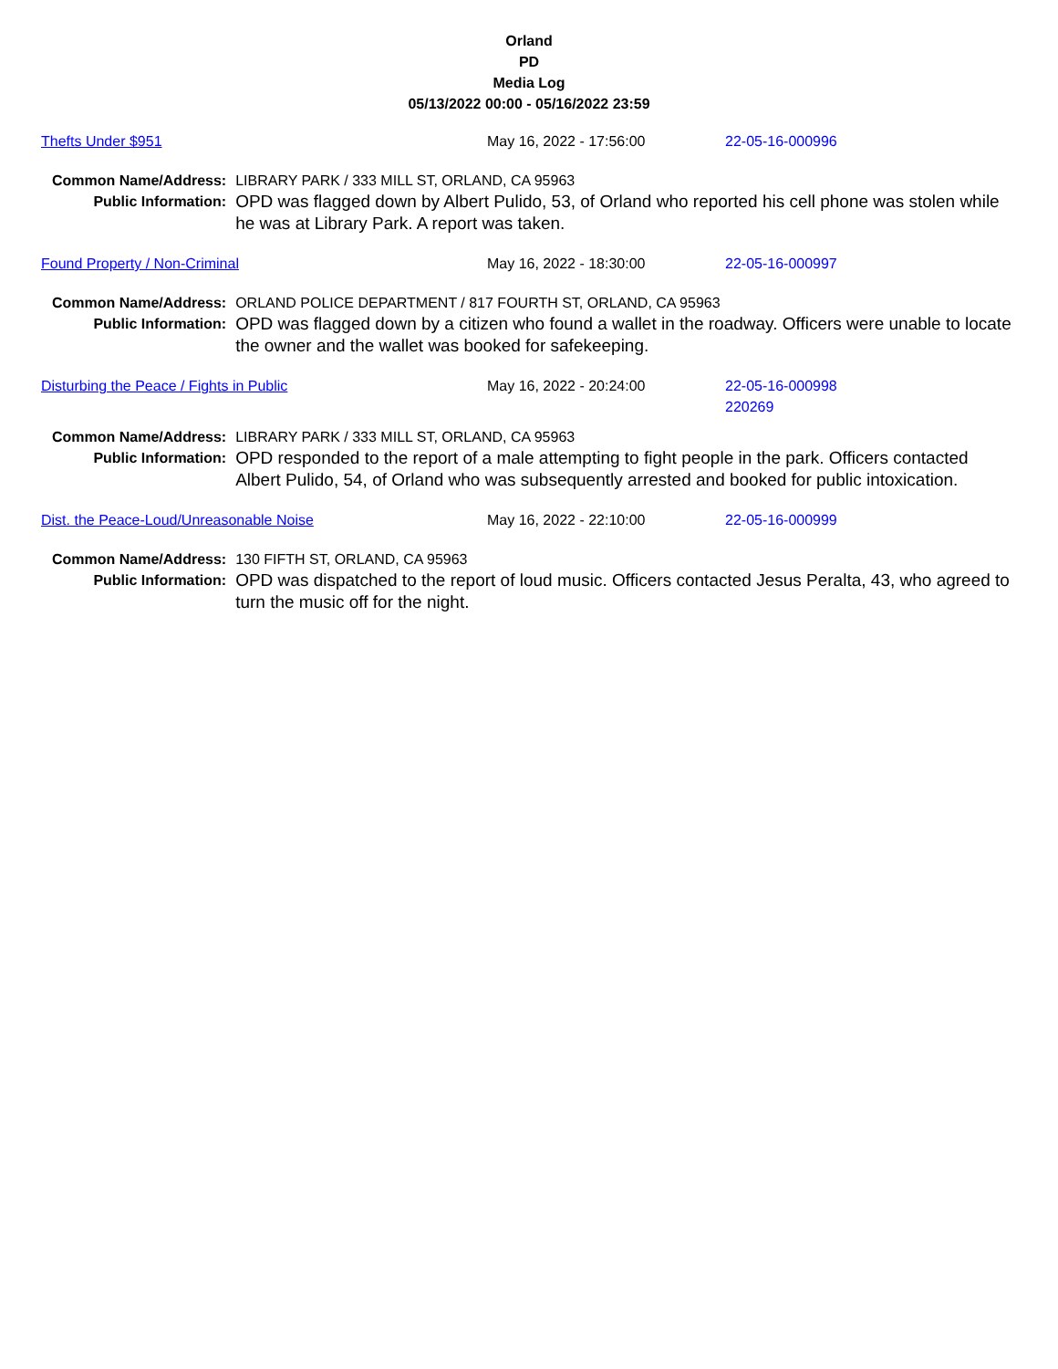Orland
PD
Media Log
05/13/2022 00:00 - 05/16/2022 23:59
| Thefts Under $951 | May 16, 2022 - 17:56:00 | 22-05-16-000996 |
| Common Name/Address: | LIBRARY PARK / 333 MILL ST, ORLAND, CA 95963 |
| Public Information: | OPD was flagged down by Albert Pulido, 53, of Orland who reported his cell phone was stolen while he was at Library Park. A report was taken. |
| Found Property / Non-Criminal | May 16, 2022 - 18:30:00 | 22-05-16-000997 |
| Common Name/Address: | ORLAND POLICE DEPARTMENT / 817 FOURTH ST, ORLAND, CA 95963 |
| Public Information: | OPD was flagged down by a citizen who found a wallet in the roadway. Officers were unable to locate the owner and the wallet was booked for safekeeping. |
| Disturbing the Peace / Fights in Public | May 16, 2022 - 20:24:00 | 22-05-16-000998 220269 |
| Common Name/Address: | LIBRARY PARK / 333 MILL ST, ORLAND, CA 95963 |
| Public Information: | OPD responded to the report of a male attempting to fight people in the park. Officers contacted Albert Pulido, 54, of Orland who was subsequently arrested and booked for public intoxication. |
| Dist. the Peace-Loud/Unreasonable Noise | May 16, 2022 - 22:10:00 | 22-05-16-000999 |
| Common Name/Address: | 130 FIFTH ST, ORLAND, CA 95963 |
| Public Information: | OPD was dispatched to the report of loud music. Officers contacted Jesus Peralta, 43, who agreed to turn the music off for the night. |